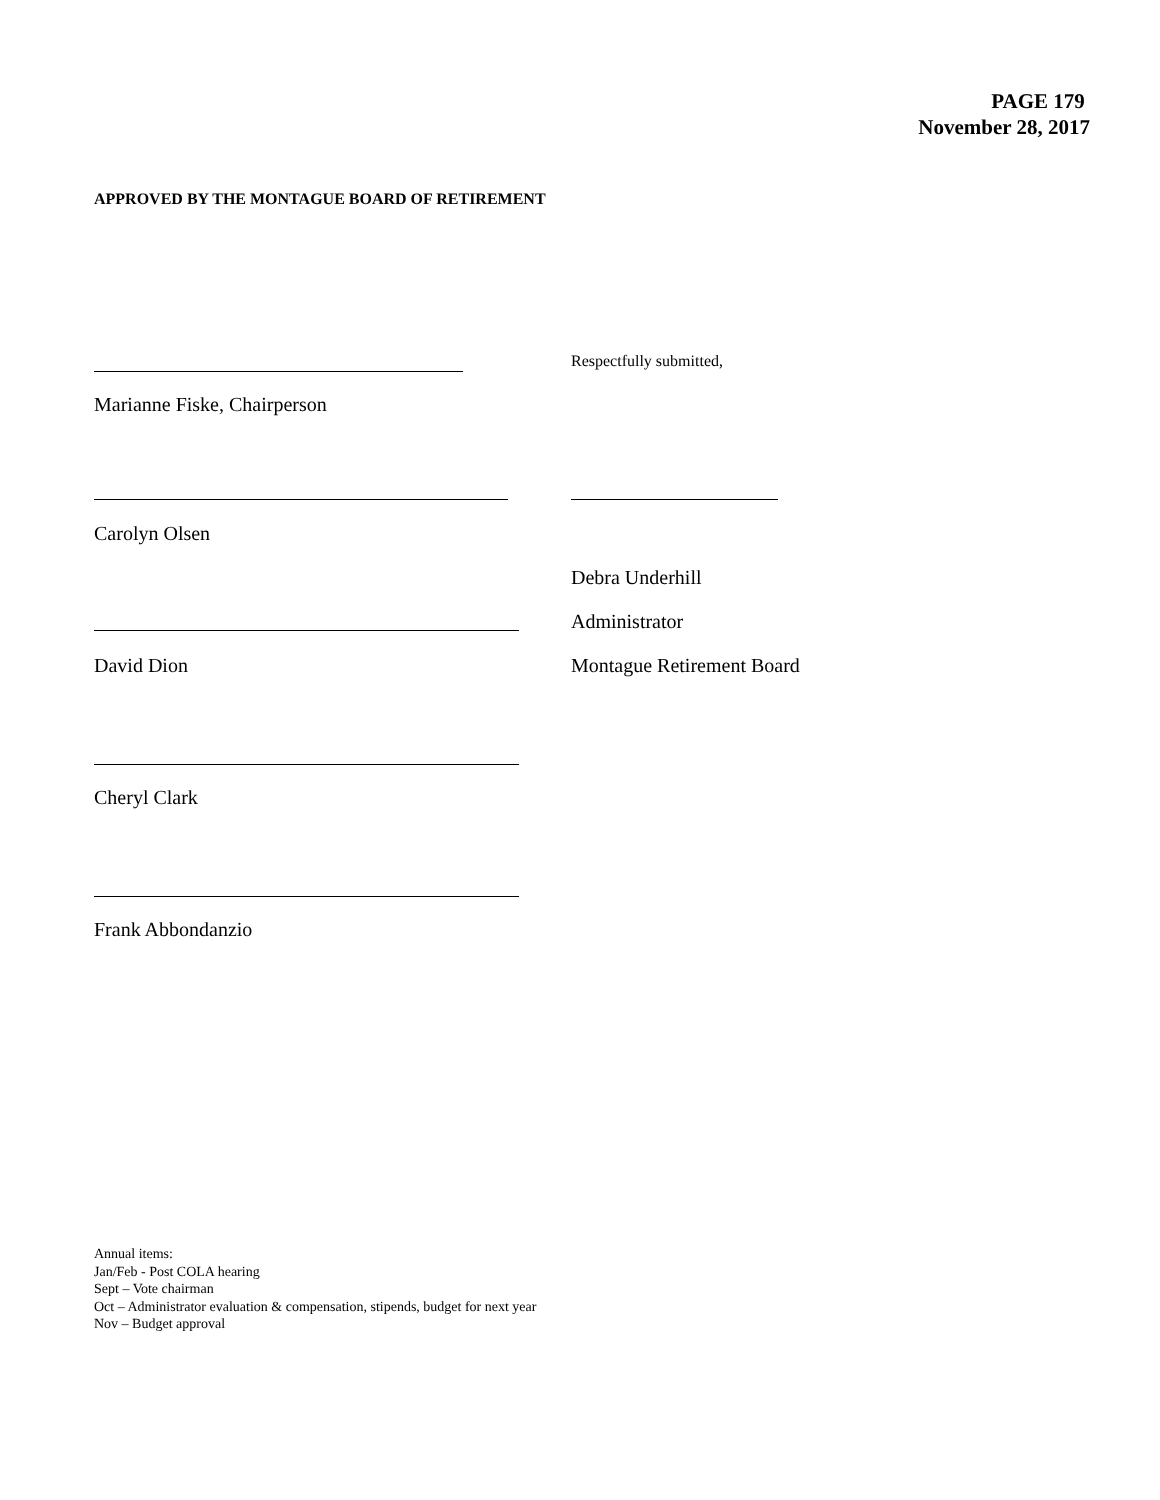PAGE 179
November 28, 2017
APPROVED BY THE MONTAGUE BOARD OF RETIREMENT
Respectfully submitted,
Marianne Fiske, Chairperson
Carolyn Olsen
Debra Underhill
Administrator
David Dion Montague Retirement Board
Cheryl Clark
Frank Abbondanzio
Annual items:
Jan/Feb - Post COLA hearing
Sept – Vote chairman
Oct – Administrator evaluation & compensation, stipends, budget for next year
Nov – Budget approval